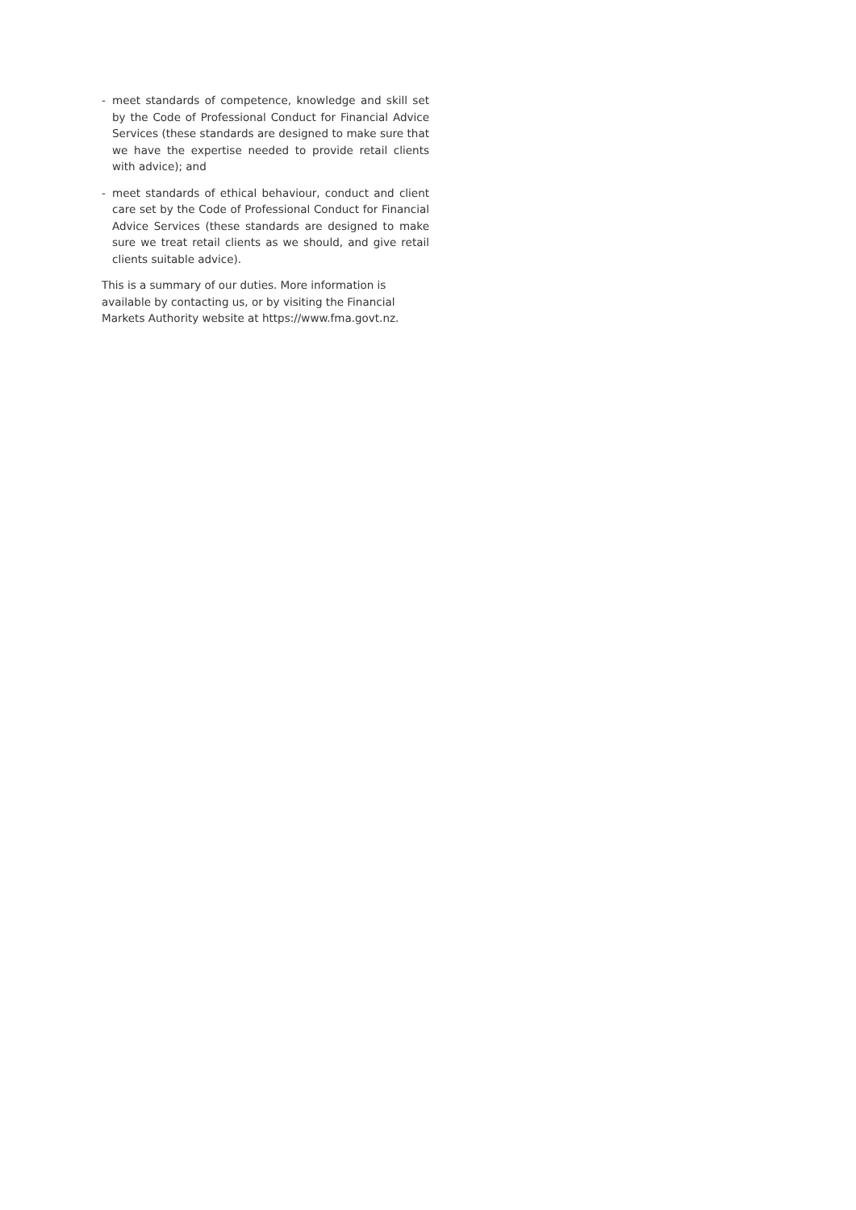- meet standards of competence, knowledge and skill set by the Code of Professional Conduct for Financial Advice Services (these standards are designed to make sure that we have the expertise needed to provide retail clients with advice); and
- meet standards of ethical behaviour, conduct and client care set by the Code of Professional Conduct for Financial Advice Services (these standards are designed to make sure we treat retail clients as we should, and give retail clients suitable advice).
This is a summary of our duties. More information is available by contacting us, or by visiting the Financial Markets Authority website at https://www.fma.govt.nz.